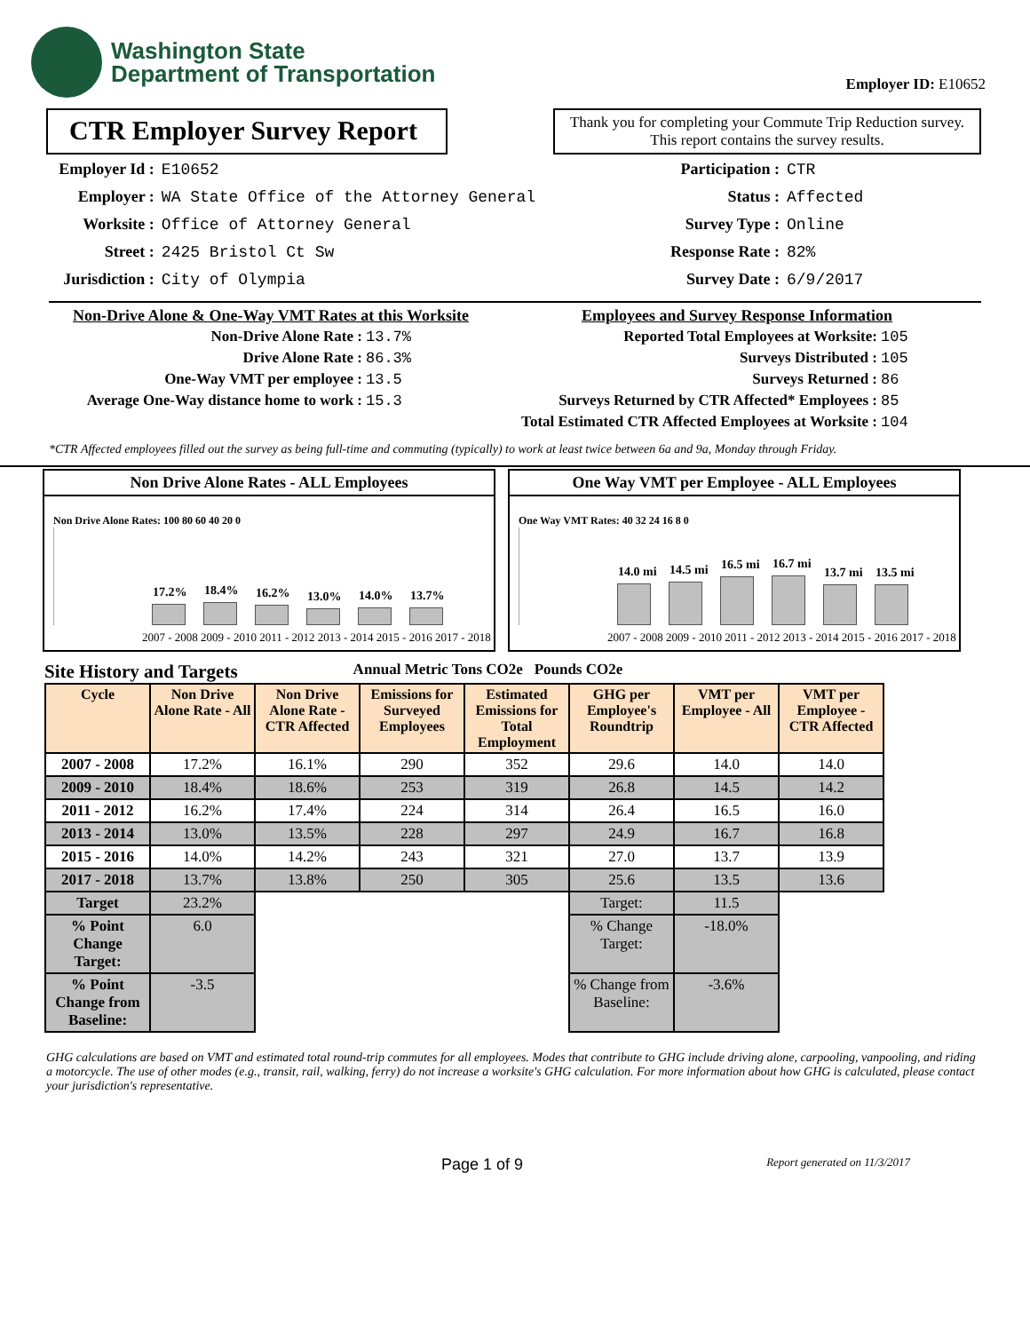Washington State
Department of Transportation
Employer ID: E10652
CTR Employer Survey Report
Thank you for completing your Commute Trip Reduction survey. This report contains the survey results.
| Employer Id : | E10652 |
| Employer : | WA State Office of the Attorney General |
| Worksite : | Office of Attorney General |
| Street : | 2425 Bristol Ct Sw |
| Jurisdiction : | City of Olympia |
| Participation : | CTR |
| Status : | Affected |
| Survey Type : | Online |
| Response Rate : | 82% |
| Survey Date : | 6/9/2017 |
Non-Drive Alone & One-Way VMT Rates at this Worksite
| Non-Drive Alone Rate : | 13.7% |
| Drive Alone Rate : | 86.3% |
| One-Way VMT per employee : | 13.5 |
| Average One-Way distance home to work : | 15.3 |
Employees and Survey Response Information
| Reported Total Employees at Worksite: | 105 |
| Surveys Distributed : | 105 |
| Surveys Returned : | 86 |
| Surveys Returned by CTR Affected* Employees : | 85 |
| Total Estimated CTR Affected Employees at Worksite : | 104 |
*CTR Affected employees filled out the survey as being full-time and commuting (typically) to work at least twice between 6a and 9a, Monday through Friday.
Non Drive Alone Rates - ALL Employees
Non Drive Alone Rates: 100 80 60 40 20 0
17.2%
18.4%
16.2%
13.0%
14.0%
13.7%
2007 - 2008 2009 - 2010 2011 - 2012 2013 - 2014 2015 - 2016 2017 - 2018
One Way VMT per Employee - ALL Employees
One Way VMT Rates: 40 32 24 16 8 0
14.0 mi
14.5 mi
16.5 mi
16.7 mi
13.7 mi
13.5 mi
2007 - 2008 2009 - 2010 2011 - 2012 2013 - 2014 2015 - 2016 2017 - 2018
Site History and Targets Annual Metric Tons CO2e Pounds CO2e
| Cycle | Non Drive Alone Rate - All | Non Drive Alone Rate - CTR Affected | Emissions for Surveyed Employees | Estimated Emissions for Total Employment | GHG per Employee's Roundtrip | VMT per Employee - All | VMT per Employee - CTR Affected |
| --- | --- | --- | --- | --- | --- | --- | --- |
| 2007 - 2008 | 17.2% | 16.1% | 290 | 352 | 29.6 | 14.0 | 14.0 |
| 2009 - 2010 | 18.4% | 18.6% | 253 | 319 | 26.8 | 14.5 | 14.2 |
| 2011 - 2012 | 16.2% | 17.4% | 224 | 314 | 26.4 | 16.5 | 16.0 |
| 2013 - 2014 | 13.0% | 13.5% | 228 | 297 | 24.9 | 16.7 | 16.8 |
| 2015 - 2016 | 14.0% | 14.2% | 243 | 321 | 27.0 | 13.7 | 13.9 |
| 2017 - 2018 | 13.7% | 13.8% | 250 | 305 | 25.6 | 13.5 | 13.6 |
| Target | 23.2% | | | | Target: | 11.5 | |
| % Point Change Target: | 6.0 | | | | % Change Target: | -18.0% | |
| % Point Change from Baseline: | -3.5 | | | | % Change from Baseline: | -3.6% | |
GHG calculations are based on VMT and estimated total round-trip commutes for all employees. Modes that contribute to GHG include driving alone, carpooling, vanpooling, and riding a motorcycle. The use of other modes (e.g., transit, rail, walking, ferry) do not increase a worksite's GHG calculation. For more information about how GHG is calculated, please contact your jurisdiction's representative.
Page 1 of 9 Report generated on 11/3/2017